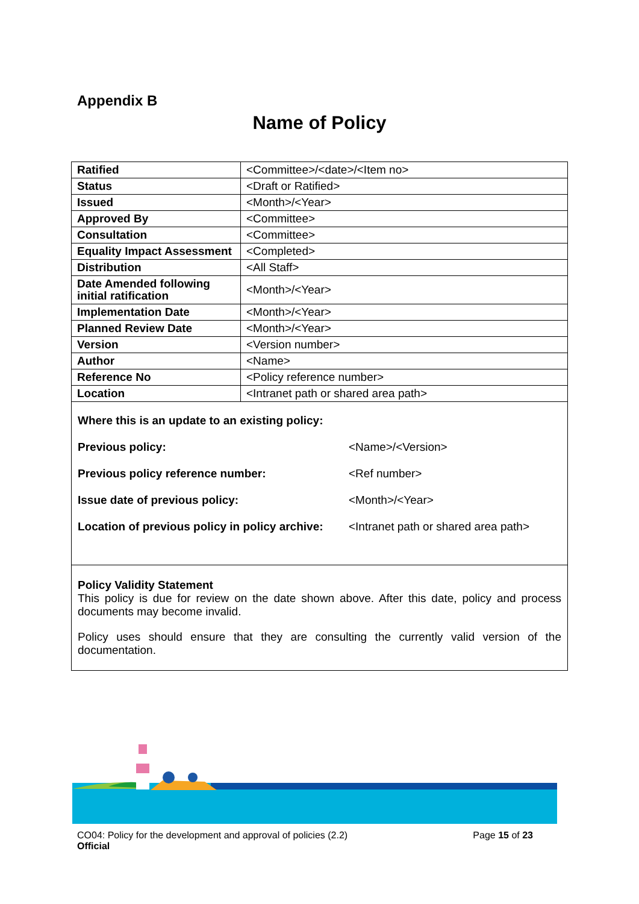Appendix B
Name of Policy
| Ratified | <Committee>/<date>/<Item no> |
| Status | <Draft or Ratified> |
| Issued | <Month>/<Year> |
| Approved By | <Committee> |
| Consultation | <Committee> |
| Equality Impact Assessment | <Completed> |
| Distribution | <All Staff> |
| Date Amended following initial ratification | <Month>/<Year> |
| Implementation Date | <Month>/<Year> |
| Planned Review Date | <Month>/<Year> |
| Version | <Version number> |
| Author | <Name> |
| Reference No | <Policy reference number> |
| Location | <Intranet path or shared area path> |
Where this is an update to an existing policy:
Previous policy: <Name>/<Version>
Previous policy reference number: <Ref number>
Issue date of previous policy: <Month>/<Year>
Location of previous policy in policy archive: <Intranet path or shared area path>
Policy Validity Statement
This policy is due for review on the date shown above. After this date, policy and process documents may become invalid.
Policy uses should ensure that they are consulting the currently valid version of the documentation.
CO04: Policy for the development and approval of policies (2.2)
Official
Page 15 of 23